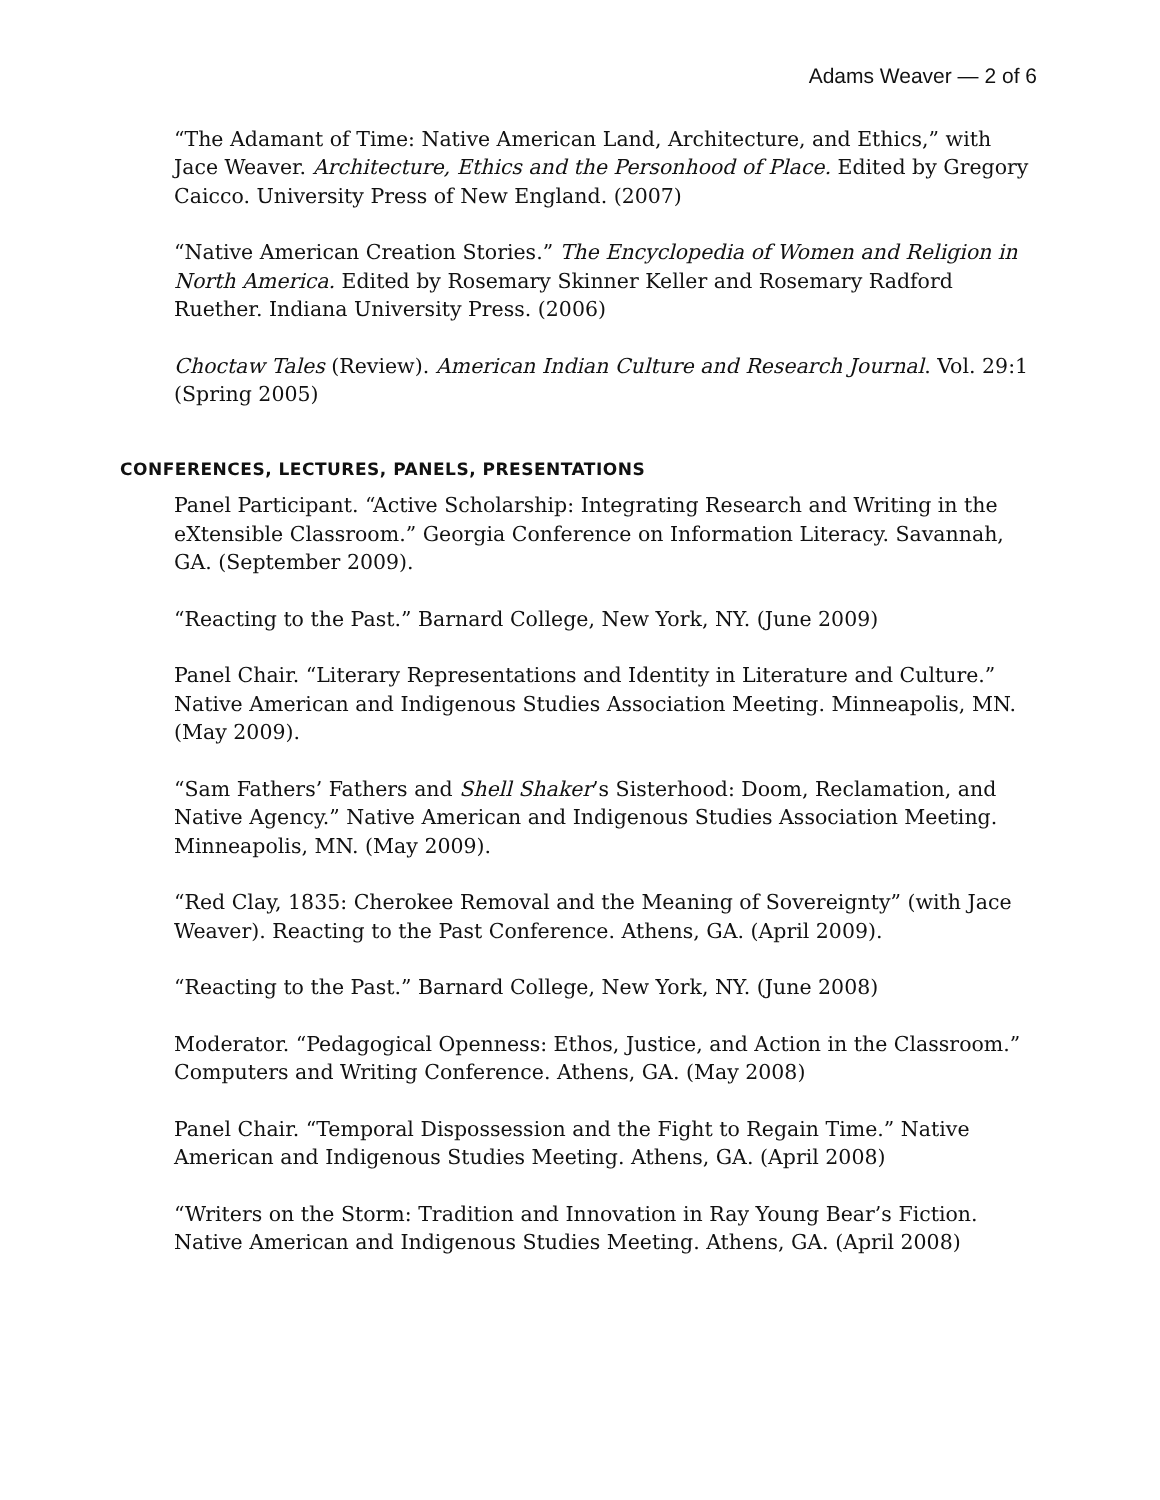Adams Weaver — 2 of 6
“The Adamant of Time: Native American Land, Architecture, and Ethics,” with Jace Weaver. Architecture, Ethics and the Personhood of Place. Edited by Gregory Caicco. University Press of New England. (2007)
“Native American Creation Stories.” The Encyclopedia of Women and Religion in North America. Edited by Rosemary Skinner Keller and Rosemary Radford Ruether. Indiana University Press. (2006)
Choctaw Tales (Review). American Indian Culture and Research Journal. Vol. 29:1 (Spring 2005)
CONFERENCES, LECTURES, PANELS, PRESENTATIONS
Panel Participant. “Active Scholarship: Integrating Research and Writing in the eXtensible Classroom.” Georgia Conference on Information Literacy. Savannah, GA. (September 2009).
“Reacting to the Past.” Barnard College, New York, NY. (June 2009)
Panel Chair. “Literary Representations and Identity in Literature and Culture.” Native American and Indigenous Studies Association Meeting. Minneapolis, MN. (May 2009).
“Sam Fathers’ Fathers and Shell Shaker’s Sisterhood: Doom, Reclamation, and Native Agency.” Native American and Indigenous Studies Association Meeting. Minneapolis, MN. (May 2009).
“Red Clay, 1835: Cherokee Removal and the Meaning of Sovereignty” (with Jace Weaver). Reacting to the Past Conference. Athens, GA. (April 2009).
“Reacting to the Past.” Barnard College, New York, NY. (June 2008)
Moderator. “Pedagogical Openness: Ethos, Justice, and Action in the Classroom.” Computers and Writing Conference. Athens, GA. (May 2008)
Panel Chair. “Temporal Dispossession and the Fight to Regain Time.” Native American and Indigenous Studies Meeting. Athens, GA. (April 2008)
“Writers on the Storm: Tradition and Innovation in Ray Young Bear’s Fiction. Native American and Indigenous Studies Meeting. Athens, GA. (April 2008)